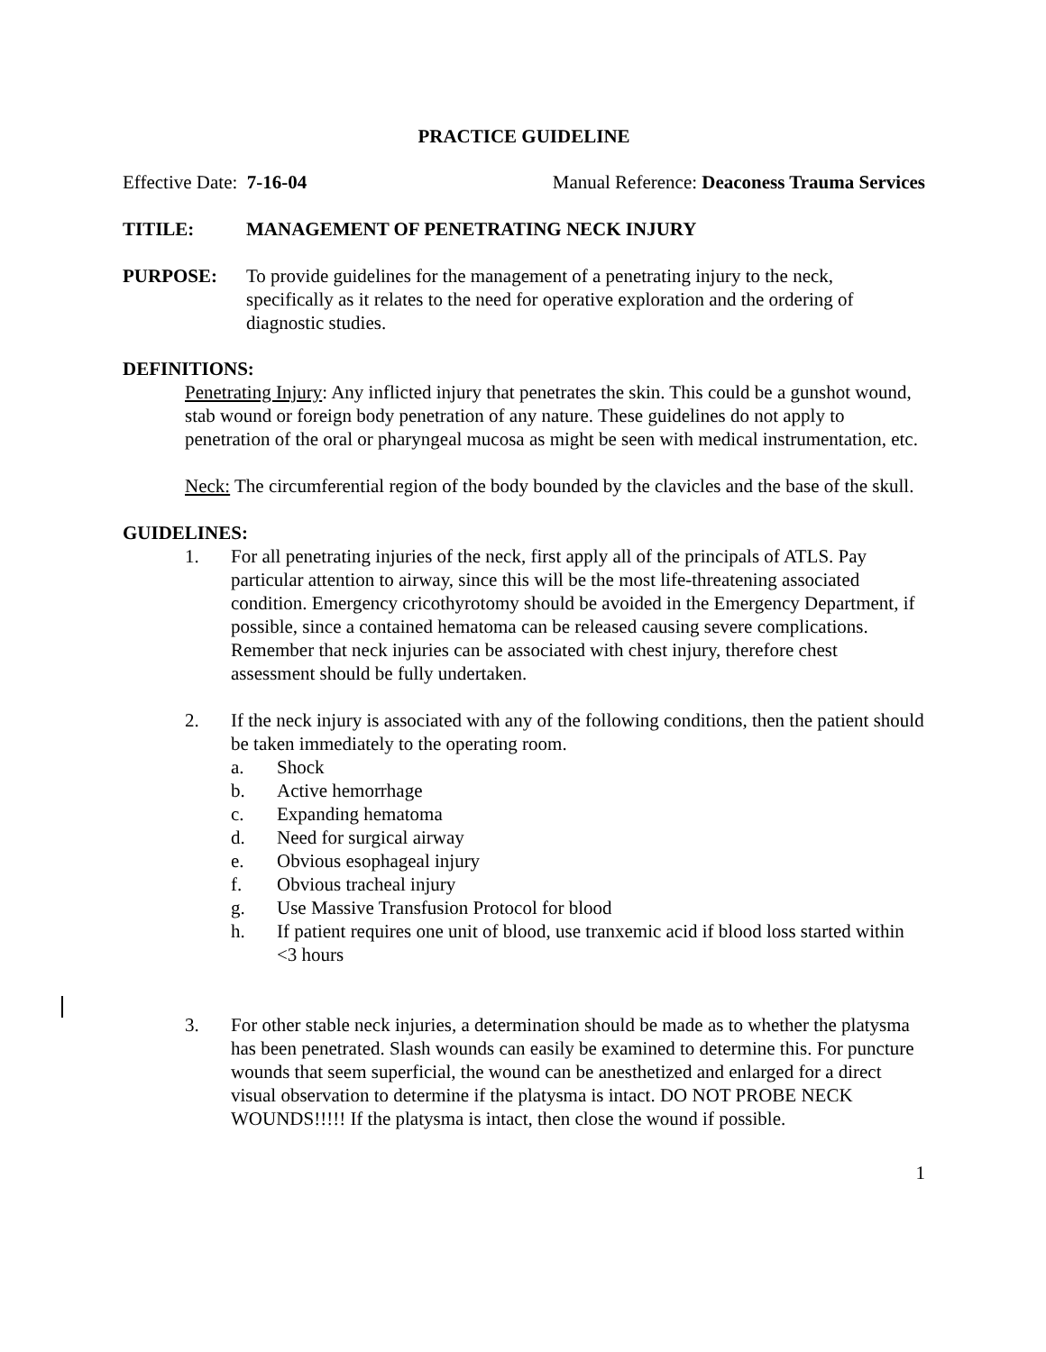PRACTICE GUIDELINE
Effective Date: 7-16-04 Manual Reference: Deaconess Trauma Services
TITILE: MANAGEMENT OF PENETRATING NECK INJURY
PURPOSE: To provide guidelines for the management of a penetrating injury to the neck, specifically as it relates to the need for operative exploration and the ordering of diagnostic studies.
DEFINITIONS:
Penetrating Injury: Any inflicted injury that penetrates the skin. This could be a gunshot wound, stab wound or foreign body penetration of any nature. These guidelines do not apply to penetration of the oral or pharyngeal mucosa as might be seen with medical instrumentation, etc.
Neck: The circumferential region of the body bounded by the clavicles and the base of the skull.
GUIDELINES:
1. For all penetrating injuries of the neck, first apply all of the principals of ATLS. Pay particular attention to airway, since this will be the most life-threatening associated condition. Emergency cricothyrotomy should be avoided in the Emergency Department, if possible, since a contained hematoma can be released causing severe complications. Remember that neck injuries can be associated with chest injury, therefore chest assessment should be fully undertaken.
2. If the neck injury is associated with any of the following conditions, then the patient should be taken immediately to the operating room.
a. Shock
b. Active hemorrhage
c. Expanding hematoma
d. Need for surgical airway
e. Obvious esophageal injury
f. Obvious tracheal injury
g. Use Massive Transfusion Protocol for blood
h. If patient requires one unit of blood, use tranxemic acid if blood loss started within <3 hours
3. For other stable neck injuries, a determination should be made as to whether the platysma has been penetrated. Slash wounds can easily be examined to determine this. For puncture wounds that seem superficial, the wound can be anesthetized and enlarged for a direct visual observation to determine if the platysma is intact. DO NOT PROBE NECK WOUNDS!!!!! If the platysma is intact, then close the wound if possible.
1